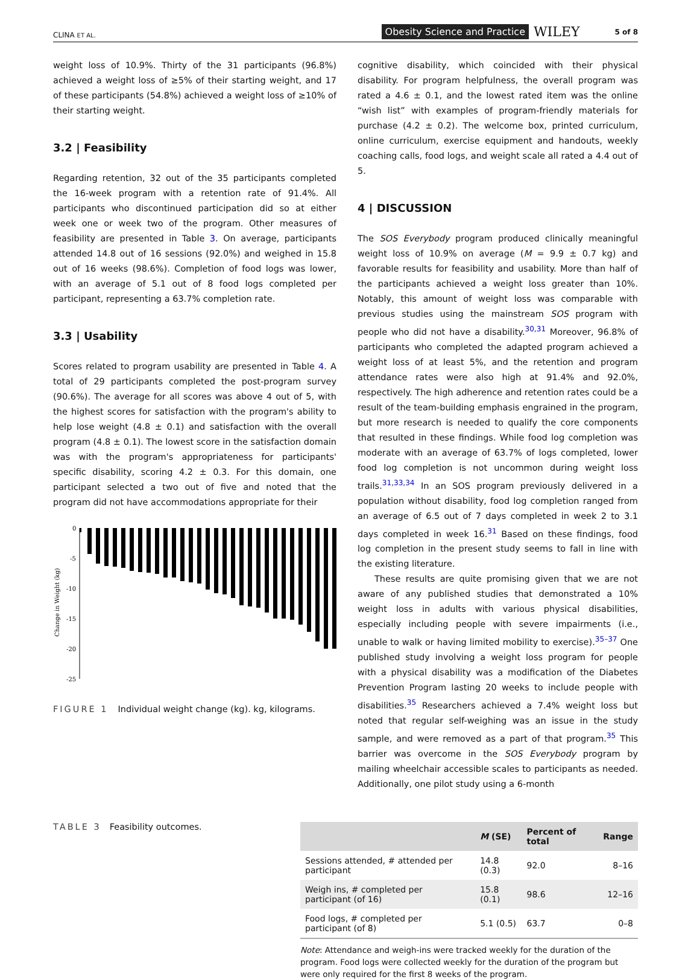CLINA ET AL. Obesity Science and Practice WILEY 5 of 8
weight loss of 10.9%. Thirty of the 31 participants (96.8%) achieved a weight loss of ≥5% of their starting weight, and 17 of these participants (54.8%) achieved a weight loss of ≥10% of their starting weight.
3.2 | Feasibility
Regarding retention, 32 out of the 35 participants completed the 16-week program with a retention rate of 91.4%. All participants who discontinued participation did so at either week one or week two of the program. Other measures of feasibility are presented in Table 3. On average, participants attended 14.8 out of 16 sessions (92.0%) and weighed in 15.8 out of 16 weeks (98.6%). Completion of food logs was lower, with an average of 5.1 out of 8 food logs completed per participant, representing a 63.7% completion rate.
3.3 | Usability
Scores related to program usability are presented in Table 4. A total of 29 participants completed the post-program survey (90.6%). The average for all scores was above 4 out of 5, with the highest scores for satisfaction with the program's ability to help lose weight (4.8 ± 0.1) and satisfaction with the overall program (4.8 ± 0.1). The lowest score in the satisfaction domain was with the program's appropriateness for participants' specific disability, scoring 4.2 ± 0.3. For this domain, one participant selected a two out of five and noted that the program did not have accommodations appropriate for their
Change in Weight (kg)
0
-5
-10
-15
-20
-25
FIGURE 1 Individual weight change (kg). kg, kilograms.
cognitive disability, which coincided with their physical disability. For program helpfulness, the overall program was rated a 4.6 ± 0.1, and the lowest rated item was the online “wish list” with examples of program-friendly materials for purchase (4.2 ± 0.2). The welcome box, printed curriculum, online curriculum, exercise equipment and handouts, weekly coaching calls, food logs, and weight scale all rated a 4.4 out of 5.
4 | DISCUSSION
The SOS Everybody program produced clinically meaningful weight loss of 10.9% on average (M = 9.9 ± 0.7 kg) and favorable results for feasibility and usability. More than half of the participants achieved a weight loss greater than 10%. Notably, this amount of weight loss was comparable with previous studies using the mainstream SOS program with people who did not have a disability.<sup>30,31</sup> Moreover, 96.8% of participants who completed the adapted program achieved a weight loss of at least 5%, and the retention and program attendance rates were also high at 91.4% and 92.0%, respectively. The high adherence and retention rates could be a result of the team-building emphasis engrained in the program, but more research is needed to qualify the core components that resulted in these findings. While food log completion was moderate with an average of 63.7% of logs completed, lower food log completion is not uncommon during weight loss trails.<sup>31,33,34</sup> In an SOS program previously delivered in a population without disability, food log completion ranged from an average of 6.5 out of 7 days completed in week 2 to 3.1 days completed in week 16.<sup>31</sup> Based on these findings, food log completion in the present study seems to fall in line with the existing literature.
These results are quite promising given that we are not aware of any published studies that demonstrated a 10% weight loss in adults with various physical disabilities, especially including people with severe impairments (i.e., unable to walk or having limited mobility to exercise).<sup>35–37</sup> One published study involving a weight loss program for people with a physical disability was a modification of the Diabetes Prevention Program lasting 20 weeks to include people with disabilities.<sup>35</sup> Researchers achieved a 7.4% weight loss but noted that regular self-weighing was an issue in the study sample, and were removed as a part of that program.<sup>35</sup> This barrier was overcome in the SOS Everybody program by mailing wheelchair accessible scales to participants as needed. Additionally, one pilot study using a 6-month
TABLE 3 Feasibility outcomes.
| | M (SE) | Percent of total | Range |
| --- | --- | --- | --- |
| Sessions attended, # attended per participant | 14.8 (0.3) | 92.0 | 8–16 |
| Weigh ins, # completed per participant (of 16) | 15.8 (0.1) | 98.6 | 12–16 |
| Food logs, # completed per participant (of 8) | 5.1 (0.5) | 63.7 | 0–8 |
Note: Attendance and weigh-ins were tracked weekly for the duration of the program. Food logs were collected weekly for the duration of the program but were only required for the first 8 weeks of the program.